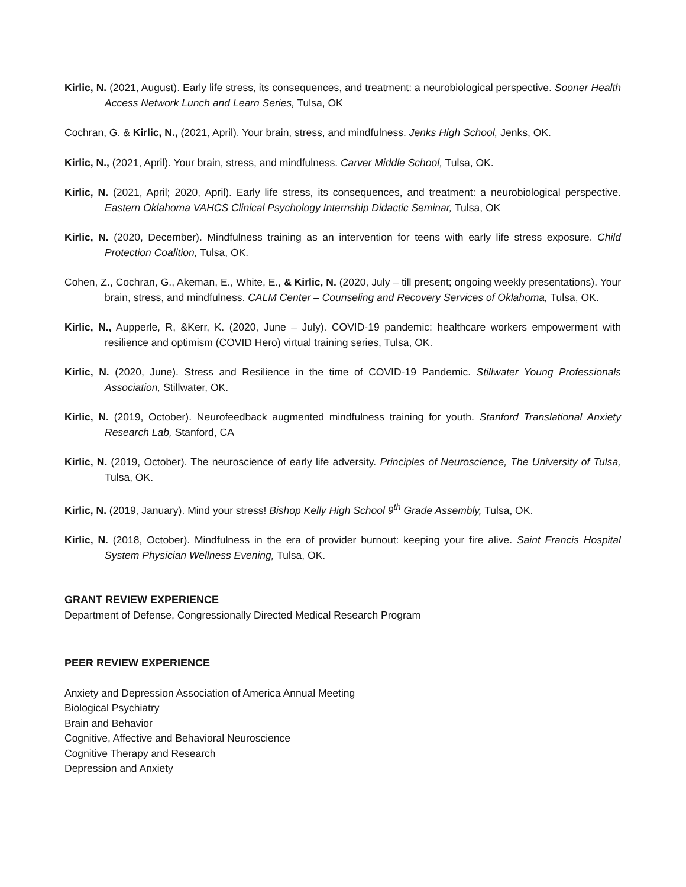Kirlic, N. (2021, August). Early life stress, its consequences, and treatment: a neurobiological perspective. Sooner Health Access Network Lunch and Learn Series, Tulsa, OK
Cochran, G. & Kirlic, N., (2021, April). Your brain, stress, and mindfulness. Jenks High School, Jenks, OK.
Kirlic, N., (2021, April). Your brain, stress, and mindfulness. Carver Middle School, Tulsa, OK.
Kirlic, N. (2021, April; 2020, April). Early life stress, its consequences, and treatment: a neurobiological perspective. Eastern Oklahoma VAHCS Clinical Psychology Internship Didactic Seminar, Tulsa, OK
Kirlic, N. (2020, December). Mindfulness training as an intervention for teens with early life stress exposure. Child Protection Coalition, Tulsa, OK.
Cohen, Z., Cochran, G., Akeman, E., White, E., & Kirlic, N. (2020, July – till present; ongoing weekly presentations). Your brain, stress, and mindfulness. CALM Center – Counseling and Recovery Services of Oklahoma, Tulsa, OK.
Kirlic, N., Aupperle, R, &Kerr, K. (2020, June – July). COVID-19 pandemic: healthcare workers empowerment with resilience and optimism (COVID Hero) virtual training series, Tulsa, OK.
Kirlic, N. (2020, June). Stress and Resilience in the time of COVID-19 Pandemic. Stillwater Young Professionals Association, Stillwater, OK.
Kirlic, N. (2019, October). Neurofeedback augmented mindfulness training for youth. Stanford Translational Anxiety Research Lab, Stanford, CA
Kirlic, N. (2019, October). The neuroscience of early life adversity. Principles of Neuroscience, The University of Tulsa, Tulsa, OK.
Kirlic, N. (2019, January). Mind your stress! Bishop Kelly High School 9<sup>th</sup> Grade Assembly, Tulsa, OK.
Kirlic, N. (2018, October). Mindfulness in the era of provider burnout: keeping your fire alive. Saint Francis Hospital System Physician Wellness Evening, Tulsa, OK.
GRANT REVIEW EXPERIENCE
Department of Defense, Congressionally Directed Medical Research Program
PEER REVIEW EXPERIENCE
Anxiety and Depression Association of America Annual Meeting
Biological Psychiatry
Brain and Behavior
Cognitive, Affective and Behavioral Neuroscience
Cognitive Therapy and Research
Depression and Anxiety